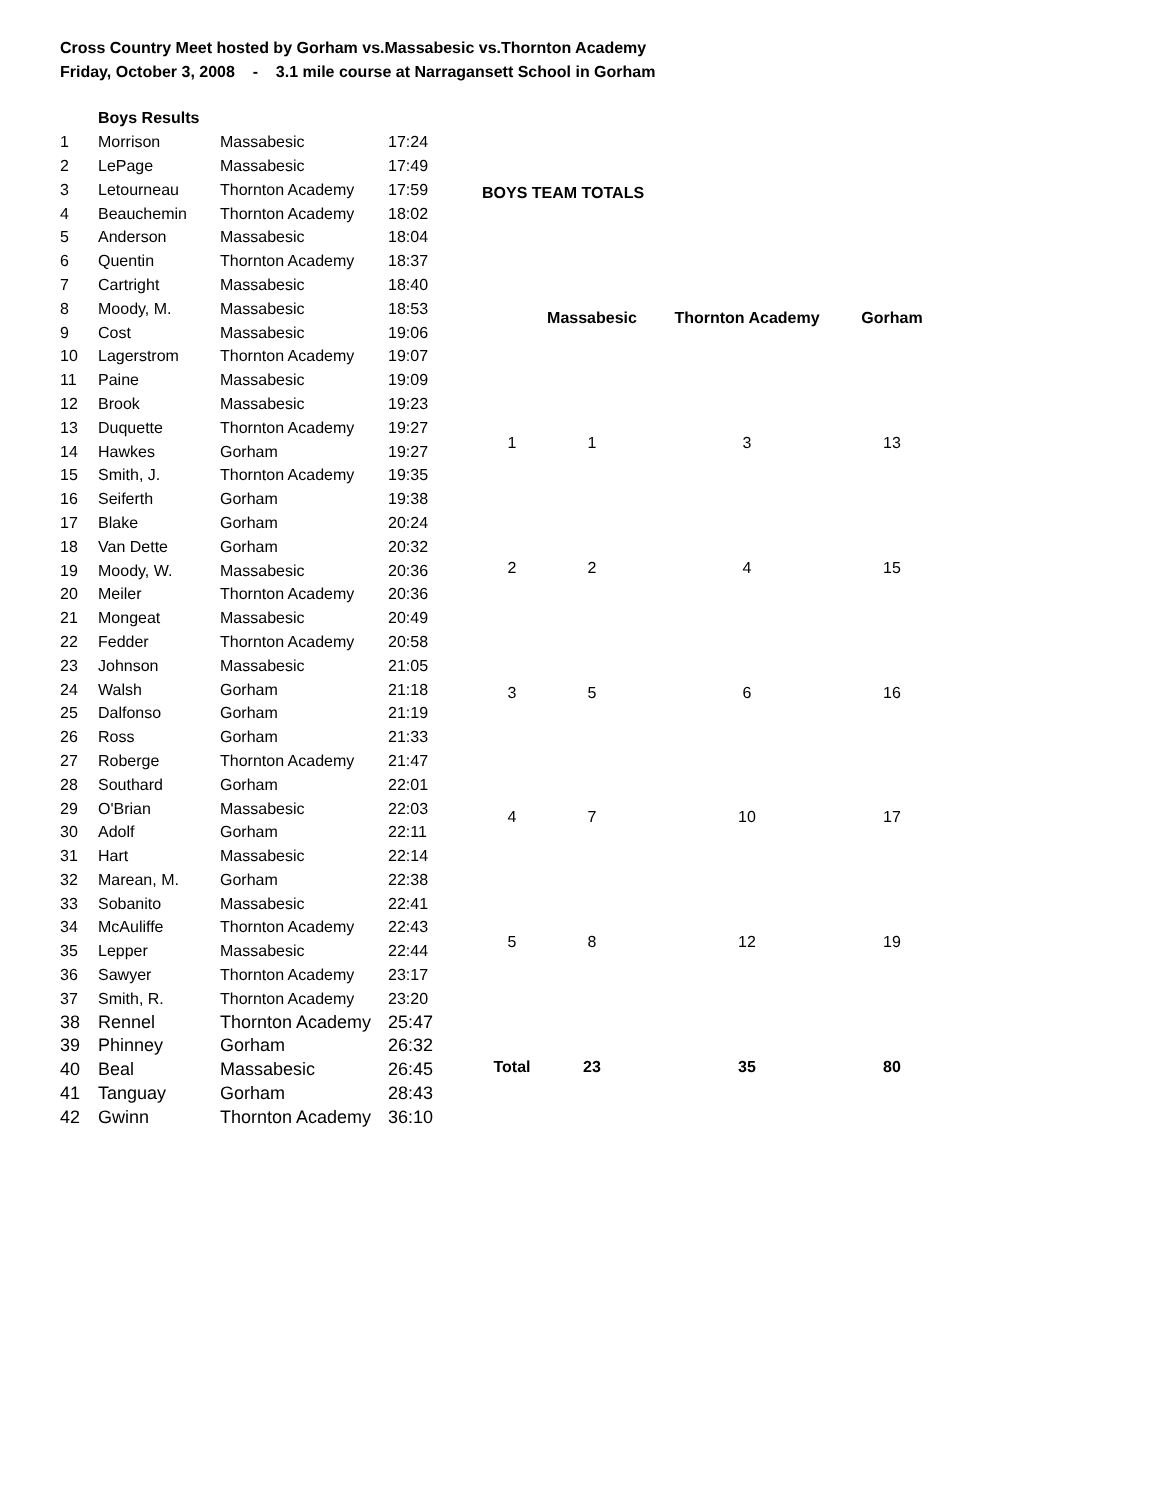Cross Country Meet hosted by Gorham vs.Massabesic vs.Thornton Academy
Friday, October 3, 2008 - 3.1 mile course at Narragansett School in Gorham
| | Boys Results | | |
| 1 | Morrison | Massabesic | 17:24 |
| 2 | LePage | Massabesic | 17:49 |
| 3 | Letourneau | Thornton Academy | 17:59 |
| 4 | Beauchemin | Thornton Academy | 18:02 |
| 5 | Anderson | Massabesic | 18:04 |
| 6 | Quentin | Thornton Academy | 18:37 |
| 7 | Cartright | Massabesic | 18:40 |
| 8 | Moody, M. | Massabesic | 18:53 |
| 9 | Cost | Massabesic | 19:06 |
| 10 | Lagerstrom | Thornton Academy | 19:07 |
| 11 | Paine | Massabesic | 19:09 |
| 12 | Brook | Massabesic | 19:23 |
| 13 | Duquette | Thornton Academy | 19:27 |
| 14 | Hawkes | Gorham | 19:27 |
| 15 | Smith, J. | Thornton Academy | 19:35 |
| 16 | Seiferth | Gorham | 19:38 |
| 17 | Blake | Gorham | 20:24 |
| 18 | Van Dette | Gorham | 20:32 |
| 19 | Moody, W. | Massabesic | 20:36 |
| 20 | Meiler | Thornton Academy | 20:36 |
| 21 | Mongeat | Massabesic | 20:49 |
| 22 | Fedder | Thornton Academy | 20:58 |
| 23 | Johnson | Massabesic | 21:05 |
| 24 | Walsh | Gorham | 21:18 |
| 25 | Dalfonso | Gorham | 21:19 |
| 26 | Ross | Gorham | 21:33 |
| 27 | Roberge | Thornton Academy | 21:47 |
| 28 | Southard | Gorham | 22:01 |
| 29 | O'Brian | Massabesic | 22:03 |
| 30 | Adolf | Gorham | 22:11 |
| 31 | Hart | Massabesic | 22:14 |
| 32 | Marean, M. | Gorham | 22:38 |
| 33 | Sobanito | Massabesic | 22:41 |
| 34 | McAuliffe | Thornton Academy | 22:43 |
| 35 | Lepper | Massabesic | 22:44 |
| 36 | Sawyer | Thornton Academy | 23:17 |
| 37 | Smith, R. | Thornton Academy | 23:20 |
| 38 | Rennel | Thornton Academy | 25:47 |
| 39 | Phinney | Gorham | 26:32 |
| 40 | Beal | Massabesic | 26:45 |
| 41 | Tanguay | Gorham | 28:43 |
| 42 | Gwinn | Thornton Academy | 36:10 |
| BOYS TEAM TOTALS | | | |
| --- | --- | --- | --- |
| | Massabesic | Thornton Academy | Gorham |
| 1 | 1 | 3 | 13 |
| 2 | 2 | 4 | 15 |
| 3 | 5 | 6 | 16 |
| 4 | 7 | 10 | 17 |
| 5 | 8 | 12 | 19 |
| Total | 23 | 35 | 80 |